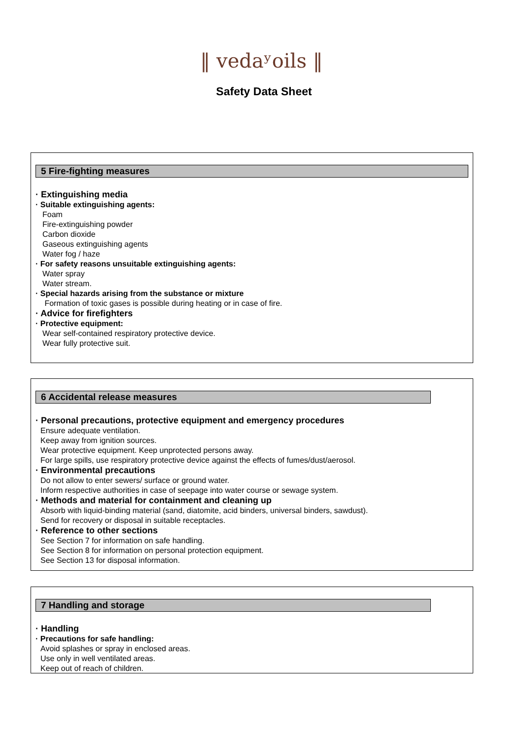‖ vedaʸoils ‖
Safety Data Sheet
5 Fire-fighting measures
· Extinguishing media
· Suitable extinguishing agents:
Foam
Fire-extinguishing powder
Carbon dioxide
Gaseous extinguishing agents
Water fog / haze
· For safety reasons unsuitable extinguishing agents:
Water spray
Water stream.
· Special hazards arising from the substance or mixture
Formation of toxic gases is possible during heating or in case of fire.
· Advice for firefighters
· Protective equipment:
Wear self-contained respiratory protective device.
Wear fully protective suit.
6 Accidental release measures
· Personal precautions, protective equipment and emergency procedures
Ensure adequate ventilation.
Keep away from ignition sources.
Wear protective equipment. Keep unprotected persons away.
For large spills, use respiratory protective device against the effects of fumes/dust/aerosol.
· Environmental precautions
Do not allow to enter sewers/ surface or ground water.
Inform respective authorities in case of seepage into water course or sewage system.
· Methods and material for containment and cleaning up
Absorb with liquid-binding material (sand, diatomite, acid binders, universal binders, sawdust).
Send for recovery or disposal in suitable receptacles.
· Reference to other sections
See Section 7 for information on safe handling.
See Section 8 for information on personal protection equipment.
See Section 13 for disposal information.
7 Handling and storage
· Handling
· Precautions for safe handling:
Avoid splashes or spray in enclosed areas.
Use only in well ventilated areas.
Keep out of reach of children.